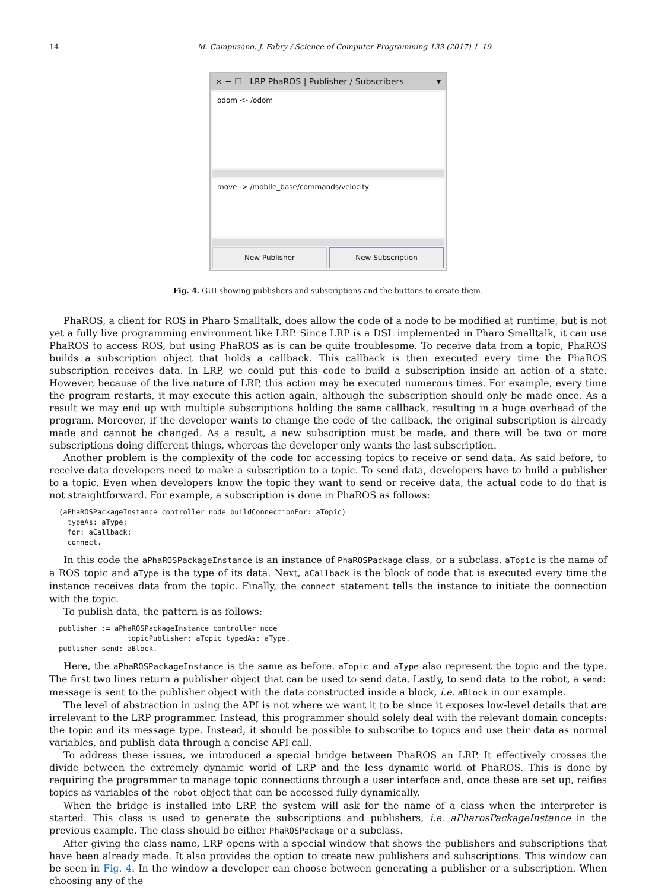14 M. Campusano, J. Fabry / Science of Computer Programming 133 (2017) 1–19
× − ☐ LRP PhaROS | Publisher / Subscribers ▾
odom <- /odom
move -> /mobile_base/commands/velocity
New Publisher New Subscription
Fig. 4. GUI showing publishers and subscriptions and the buttons to create them.
PhaROS, a client for ROS in Pharo Smalltalk, does allow the code of a node to be modified at runtime, but is not yet a fully live programming environment like LRP. Since LRP is a DSL implemented in Pharo Smalltalk, it can use PhaROS to access ROS, but using PhaROS as is can be quite troublesome. To receive data from a topic, PhaROS builds a subscription object that holds a callback. This callback is then executed every time the PhaROS subscription receives data. In LRP, we could put this code to build a subscription inside an action of a state. However, because of the live nature of LRP, this action may be executed numerous times. For example, every time the program restarts, it may execute this action again, although the subscription should only be made once. As a result we may end up with multiple subscriptions holding the same callback, resulting in a huge overhead of the program. Moreover, if the developer wants to change the code of the callback, the original subscription is already made and cannot be changed. As a result, a new subscription must be made, and there will be two or more subscriptions doing different things, whereas the developer only wants the last subscription.
Another problem is the complexity of the code for accessing topics to receive or send data. As said before, to receive data developers need to make a subscription to a topic. To send data, developers have to build a publisher to a topic. Even when developers know the topic they want to send or receive data, the actual code to do that is not straightforward. For example, a subscription is done in PhaROS as follows:
(aPhaROSPackageInstance controller node buildConnectionFor: aTopic)
  typeAs: aType;
  for: aCallback;
  connect.
In this code the aPhaROSPackageInstance is an instance of PhaROSPackage class, or a subclass. aTopic is the name of a ROS topic and aType is the type of its data. Next, aCallback is the block of code that is executed every time the instance receives data from the topic. Finally, the connect statement tells the instance to initiate the connection with the topic.
To publish data, the pattern is as follows:
publisher := aPhaROSPackageInstance controller node
                topicPublisher: aTopic typedAs: aType.
publisher send: aBlock.
Here, the aPhaROSPackageInstance is the same as before. aTopic and aType also represent the topic and the type. The first two lines return a publisher object that can be used to send data. Lastly, to send data to the robot, a send: message is sent to the publisher object with the data constructed inside a block, i.e. aBlock in our example.
The level of abstraction in using the API is not where we want it to be since it exposes low-level details that are irrelevant to the LRP programmer. Instead, this programmer should solely deal with the relevant domain concepts: the topic and its message type. Instead, it should be possible to subscribe to topics and use their data as normal variables, and publish data through a concise API call.
To address these issues, we introduced a special bridge between PhaROS an LRP. It effectively crosses the divide between the extremely dynamic world of LRP and the less dynamic world of PhaROS. This is done by requiring the programmer to manage topic connections through a user interface and, once these are set up, reifies topics as variables of the robot object that can be accessed fully dynamically.
When the bridge is installed into LRP, the system will ask for the name of a class when the interpreter is started. This class is used to generate the subscriptions and publishers, i.e. aPharosPackageInstance in the previous example. The class should be either PhaROSPackage or a subclass.
After giving the class name, LRP opens with a special window that shows the publishers and subscriptions that have been already made. It also provides the option to create new publishers and subscriptions. This window can be seen in Fig. 4. In the window a developer can choose between generating a publisher or a subscription. When choosing any of the